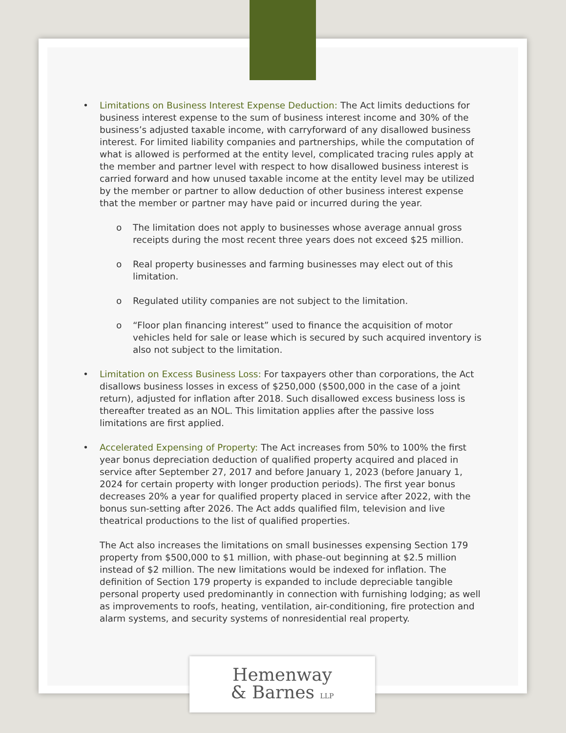• Limitations on Business Interest Expense Deduction: The Act limits deductions for business interest expense to the sum of business interest income and 30% of the business’s adjusted taxable income, with carryforward of any disallowed business interest. For limited liability companies and partnerships, while the computation of what is allowed is performed at the entity level, complicated tracing rules apply at the member and partner level with respect to how disallowed business interest is carried forward and how unused taxable income at the entity level may be utilized by the member or partner to allow deduction of other business interest expense that the member or partner may have paid or incurred during the year.
o The limitation does not apply to businesses whose average annual gross receipts during the most recent three years does not exceed $25 million.
o Real property businesses and farming businesses may elect out of this limitation.
o Regulated utility companies are not subject to the limitation.
o “Floor plan financing interest” used to finance the acquisition of motor vehicles held for sale or lease which is secured by such acquired inventory is also not subject to the limitation.
• Limitation on Excess Business Loss: For taxpayers other than corporations, the Act disallows business losses in excess of $250,000 ($500,000 in the case of a joint return), adjusted for inflation after 2018. Such disallowed excess business loss is thereafter treated as an NOL. This limitation applies after the passive loss limitations are first applied.
• Accelerated Expensing of Property: The Act increases from 50% to 100% the first year bonus depreciation deduction of qualified property acquired and placed in service after September 27, 2017 and before January 1, 2023 (before January 1, 2024 for certain property with longer production periods). The first year bonus decreases 20% a year for qualified property placed in service after 2022, with the bonus sun-setting after 2026. The Act adds qualified film, television and live theatrical productions to the list of qualified properties.
The Act also increases the limitations on small businesses expensing Section 179 property from $500,000 to $1 million, with phase-out beginning at $2.5 million instead of $2 million. The new limitations would be indexed for inflation. The definition of Section 179 property is expanded to include depreciable tangible personal property used predominantly in connection with furnishing lodging; as well as improvements to roofs, heating, ventilation, air-conditioning, fire protection and alarm systems, and security systems of nonresidential real property.
Hemenway
& Barnes LLP